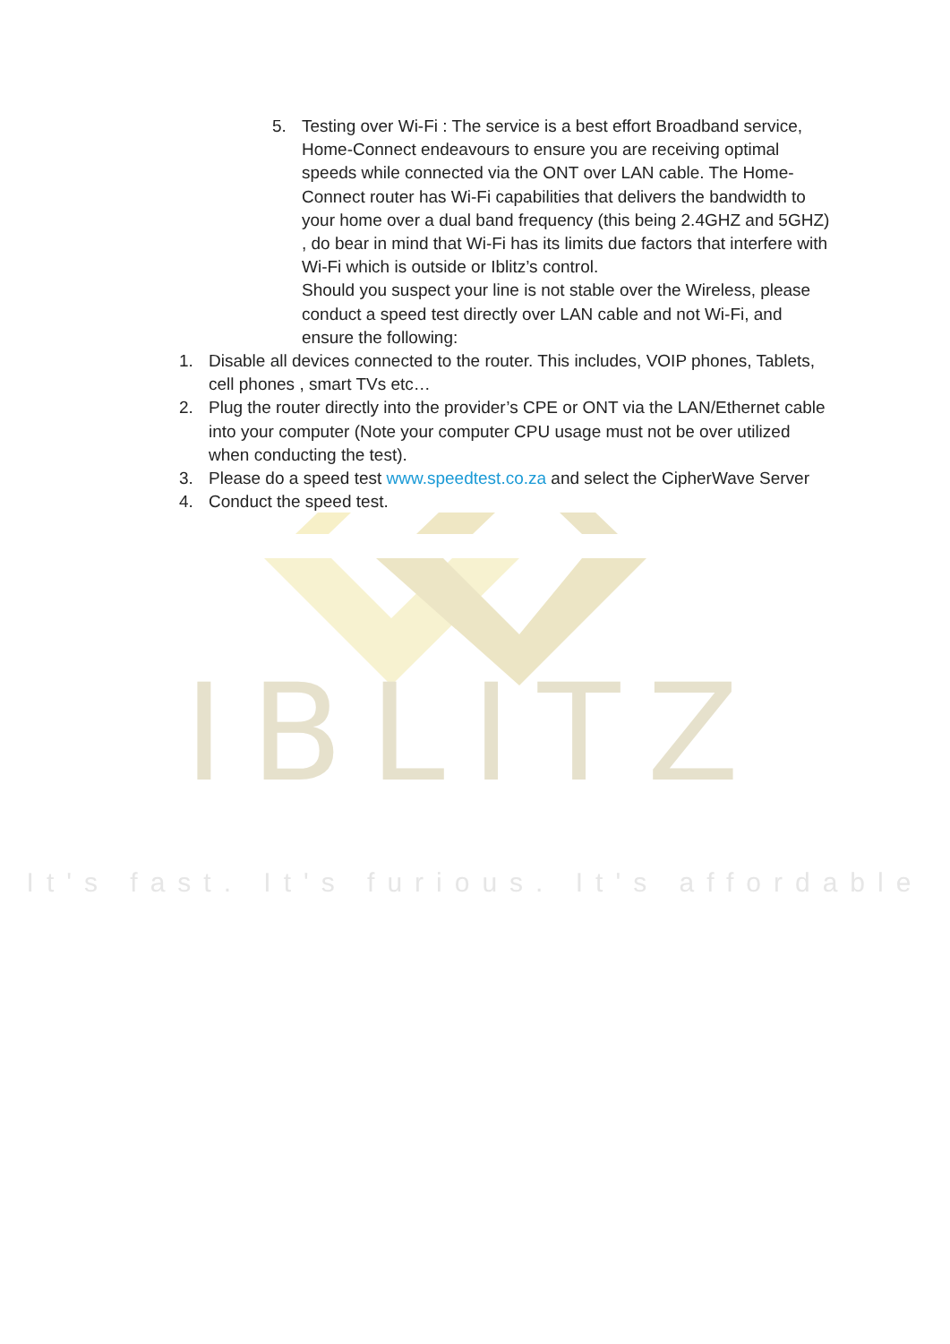IBLITZ
It's fast. It's furious. It's affordable
5. Testing over Wi-Fi : The service is a best effort Broadband service, Home-Connect endeavours to ensure you are receiving optimal speeds while connected via the ONT over LAN cable. The Home-Connect router has Wi-Fi capabilities that delivers the bandwidth to your home over a dual band frequency (this being 2.4GHZ and 5GHZ) , do bear in mind that Wi-Fi has its limits due factors that interfere with Wi-Fi which is outside or Iblitz’s control.
Should you suspect your line is not stable over the Wireless, please conduct a speed test directly over LAN cable and not Wi-Fi, and ensure the following:
1. Disable all devices connected to the router. This includes, VOIP phones, Tablets, cell phones , smart TVs etc…
2. Plug the router directly into the provider’s CPE or ONT via the LAN/Ethernet cable into your computer (Note your computer CPU usage must not be over utilized when conducting the test).
3. Please do a speed test www.speedtest.co.za and select the CipherWave Server
4. Conduct the speed test.